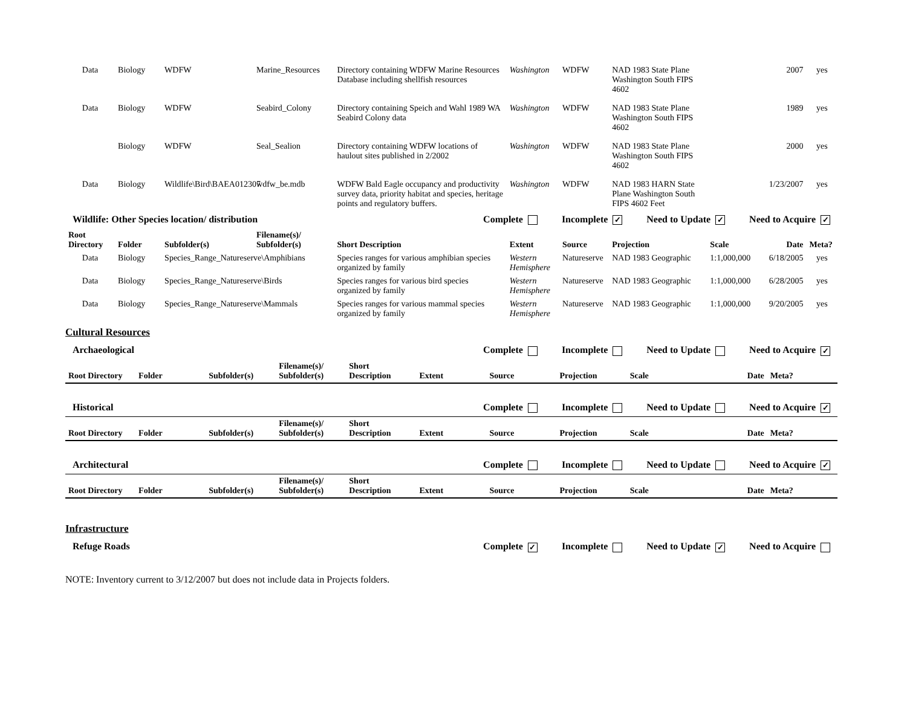| Data | Biology | WDFW | Marine_Resources | Directory containing WDFW Marine Resources Database including shellfish resources | Washington | WDFW | NAD 1983 State Plane Washington South FIPS 4602 | | 2007 | yes |
| Data | Biology | WDFW | Seabird_Colony | Directory containing Speich and Wahl 1989 WA Seabird Colony data | Washington | WDFW | NAD 1983 State Plane Washington South FIPS 4602 | | 1989 | yes |
| | Biology | WDFW | Seal_Sealion | Directory containing WDFW locations of haulout sites published in 2/2002 | Washington | WDFW | NAD 1983 State Plane Washington South FIPS 4602 | | 2000 | yes |
| Data | Biology | Wildlife\Bird\BAEA012307 | wdfw_be.mdb | WDFW Bald Eagle occupancy and productivity survey data, priority habitat and species, heritage points and regulatory buffers. | Washington | WDFW | NAD 1983 HARN State Plane Washington South FIPS 4602 Feet | | 1/23/2007 | yes |
Wildlife: Other Species location/ distribution Complete Incomplete ✓ Need to Update ✓ Need to Acquire ✓
| Root Directory | Folder | Subfolder(s) | Filename(s)/ Subfolder(s) | Short Description | Extent | Source | Projection | Scale | Date | Meta? |
| --- | --- | --- | --- | --- | --- | --- | --- | --- | --- | --- |
| Data | Biology | Species_Range_Natureserve\Amphibians | | Species ranges for various amphibian species organized by family | Western Hemisphere | Natureserve | NAD 1983 Geographic | 1:1,000,000 | 6/18/2005 | yes |
| Data | Biology | Species_Range_Natureserve\Birds | | Species ranges for various bird species organized by family | Western Hemisphere | Natureserve | NAD 1983 Geographic | 1:1,000,000 | 6/28/2005 | yes |
| Data | Biology | Species_Range_Natureserve\Mammals | | Species ranges for various mammal species organized by family | Western Hemisphere | Natureserve | NAD 1983 Geographic | 1:1,000,000 | 9/20/2005 | yes |
Cultural Resources
Archaeological Complete Incomplete Need to Update Need to Acquire ✓
| Root Directory | Folder | Subfolder(s) | Filename(s)/ Subfolder(s) | Short Description | Extent | Source | Projection | Scale | Date | Meta? |
| --- | --- | --- | --- | --- | --- | --- | --- | --- | --- | --- |
Historical Complete Incomplete Need to Update Need to Acquire ✓
| Root Directory | Folder | Subfolder(s) | Filename(s)/ Subfolder(s) | Short Description | Extent | Source | Projection | Scale | Date | Meta? |
| --- | --- | --- | --- | --- | --- | --- | --- | --- | --- | --- |
Architectural Complete Incomplete Need to Update Need to Acquire ✓
| Root Directory | Folder | Subfolder(s) | Filename(s)/ Subfolder(s) | Short Description | Extent | Source | Projection | Scale | Date | Meta? |
| --- | --- | --- | --- | --- | --- | --- | --- | --- | --- | --- |
Infrastructure
Refuge Roads Complete ✓ Incomplete Need to Update ✓ Need to Acquire
NOTE: Inventory current to 3/12/2007 but does not include data in Projects folders.